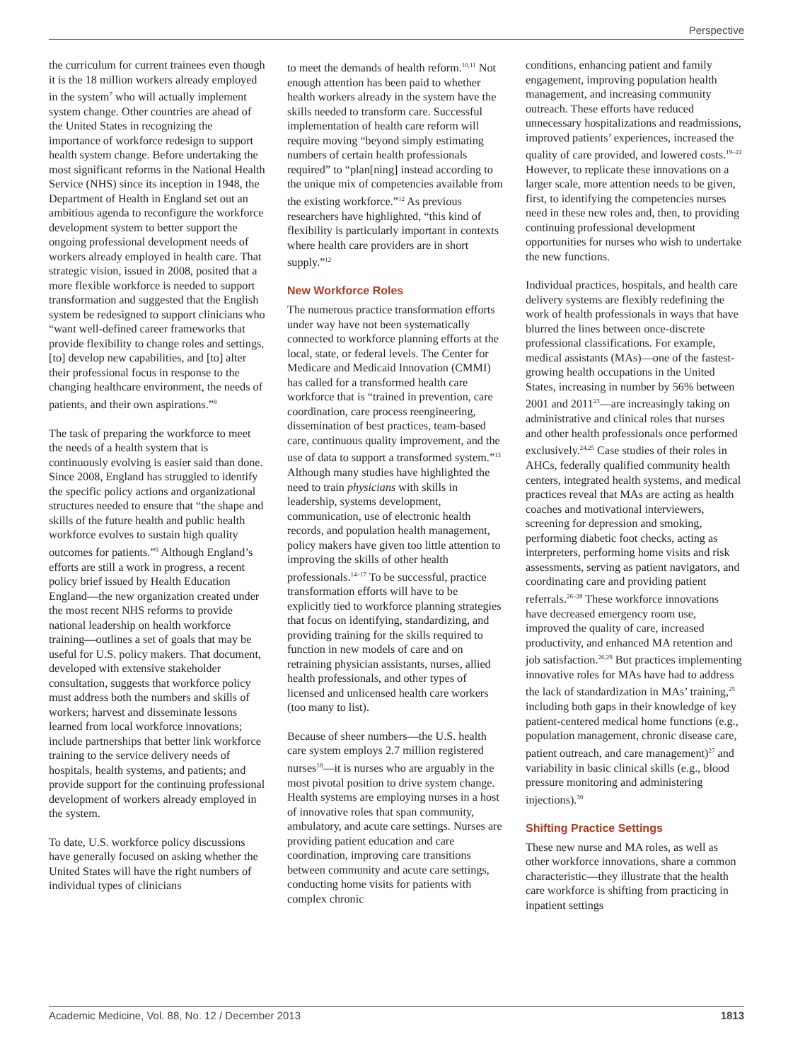Perspective
the curriculum for current trainees even though it is the 18 million workers already employed in the system<sup>7</sup> who will actually implement system change. Other countries are ahead of the United States in recognizing the importance of workforce redesign to support health system change. Before undertaking the most significant reforms in the National Health Service (NHS) since its inception in 1948, the Department of Health in England set out an ambitious agenda to reconfigure the workforce development system to better support the ongoing professional development needs of workers already employed in health care. That strategic vision, issued in 2008, posited that a more flexible workforce is needed to support transformation and suggested that the English system be redesigned to support clinicians who “want well-defined career frameworks that provide flexibility to change roles and settings, [to] develop new capabilities, and [to] alter their professional focus in response to the changing healthcare environment, the needs of patients, and their own aspirations.”<sup>8</sup>
The task of preparing the workforce to meet the needs of a health system that is continuously evolving is easier said than done. Since 2008, England has struggled to identify the specific policy actions and organizational structures needed to ensure that “the shape and skills of the future health and public health workforce evolves to sustain high quality outcomes for patients.”<sup>9</sup> Although England’s efforts are still a work in progress, a recent policy brief issued by Health Education England—the new organization created under the most recent NHS reforms to provide national leadership on health workforce training—outlines a set of goals that may be useful for U.S. policy makers. That document, developed with extensive stakeholder consultation, suggests that workforce policy must address both the numbers and skills of workers; harvest and disseminate lessons learned from local workforce innovations; include partnerships that better link workforce training to the service delivery needs of hospitals, health systems, and patients; and provide support for the continuing professional development of workers already employed in the system.
To date, U.S. workforce policy discussions have generally focused on asking whether the United States will have the right numbers of individual types of clinicians
to meet the demands of health reform.<sup>10,11</sup> Not enough attention has been paid to whether health workers already in the system have the skills needed to transform care. Successful implementation of health care reform will require moving “beyond simply estimating numbers of certain health professionals required” to “plan[ning] instead according to the unique mix of competencies available from the existing workforce.”<sup>12</sup> As previous researchers have highlighted, “this kind of flexibility is particularly important in contexts where health care providers are in short supply.”<sup>12</sup>
New Workforce Roles
The numerous practice transformation efforts under way have not been systematically connected to workforce planning efforts at the local, state, or federal levels. The Center for Medicare and Medicaid Innovation (CMMI) has called for a transformed health care workforce that is “trained in prevention, care coordination, care process reengineering, dissemination of best practices, team-based care, continuous quality improvement, and the use of data to support a transformed system.”<sup>13</sup> Although many studies have highlighted the need to train physicians with skills in leadership, systems development, communication, use of electronic health records, and population health management, policy makers have given too little attention to improving the skills of other health professionals.<sup>14–17</sup> To be successful, practice transformation efforts will have to be explicitly tied to workforce planning strategies that focus on identifying, standardizing, and providing training for the skills required to function in new models of care and on retraining physician assistants, nurses, allied health professionals, and other types of licensed and unlicensed health care workers (too many to list).
Because of sheer numbers—the U.S. health care system employs 2.7 million registered nurses<sup>18</sup>—it is nurses who are arguably in the most pivotal position to drive system change. Health systems are employing nurses in a host of innovative roles that span community, ambulatory, and acute care settings. Nurses are providing patient education and care coordination, improving care transitions between community and acute care settings, conducting home visits for patients with complex chronic
conditions, enhancing patient and family engagement, improving population health management, and increasing community outreach. These efforts have reduced unnecessary hospitalizations and readmissions, improved patients’ experiences, increased the quality of care provided, and lowered costs.<sup>19–22</sup> However, to replicate these innovations on a larger scale, more attention needs to be given, first, to identifying the competencies nurses need in these new roles and, then, to providing continuing professional development opportunities for nurses who wish to undertake the new functions.
Individual practices, hospitals, and health care delivery systems are flexibly redefining the work of health professionals in ways that have blurred the lines between once-discrete professional classifications. For example, medical assistants (MAs)—one of the fastest-growing health occupations in the United States, increasing in number by 56% between 2001 and 2011<sup>23</sup>—are increasingly taking on administrative and clinical roles that nurses and other health professionals once performed exclusively.<sup>24,25</sup> Case studies of their roles in AHCs, federally qualified community health centers, integrated health systems, and medical practices reveal that MAs are acting as health coaches and motivational interviewers, screening for depression and smoking, performing diabetic foot checks, acting as interpreters, performing home visits and risk assessments, serving as patient navigators, and coordinating care and providing patient referrals.<sup>26–28</sup> These workforce innovations have decreased emergency room use, improved the quality of care, increased productivity, and enhanced MA retention and job satisfaction.<sup>26,29</sup> But practices implementing innovative roles for MAs have had to address the lack of standardization in MAs’ training,<sup>25</sup> including both gaps in their knowledge of key patient-centered medical home functions (e.g., population management, chronic disease care, patient outreach, and care management)<sup>27</sup> and variability in basic clinical skills (e.g., blood pressure monitoring and administering injections).<sup>30</sup>
Shifting Practice Settings
These new nurse and MA roles, as well as other workforce innovations, share a common characteristic—they illustrate that the health care workforce is shifting from practicing in inpatient settings
Academic Medicine, Vol. 88, No. 12 / December 2013 1813